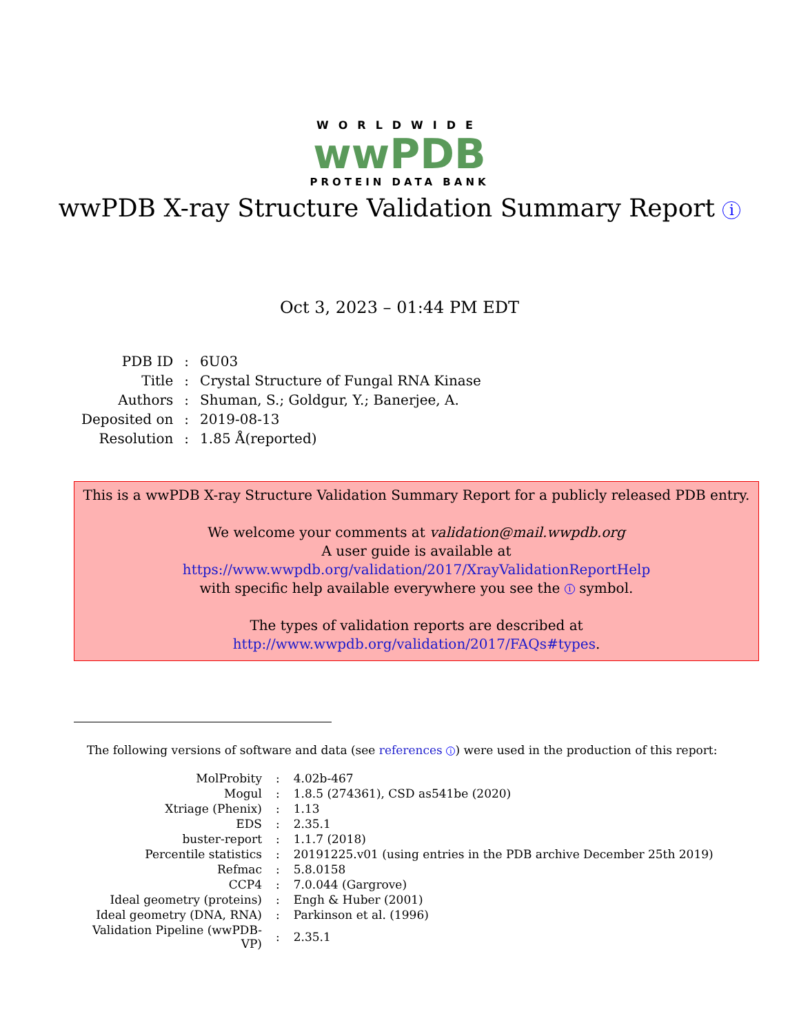WORLDWIDE
wwPDB
PROTEIN DATA BANK
wwPDB X-ray Structure Validation Summary Report i
Oct 3, 2023 – 01:44 PM EDT
| PDB ID | : | 6U03 |
| Title | : | Crystal Structure of Fungal RNA Kinase |
| Authors | : | Shuman, S.; Goldgur, Y.; Banerjee, A. |
| Deposited on | : | 2019-08-13 |
| Resolution | : | 1.85 Å(reported) |
This is a wwPDB X-ray Structure Validation Summary Report for a publicly released PDB entry.
We welcome your comments at validation@mail.wwpdb.org
A user guide is available at
https://www.wwpdb.org/validation/2017/XrayValidationReportHelp
with specific help available everywhere you see the i symbol.
The types of validation reports are described at
http://www.wwpdb.org/validation/2017/FAQs#types.
The following versions of software and data (see references i) were used in the production of this report:
| MolProbity | : | 4.02b-467 |
| Mogul | : | 1.8.5 (274361), CSD as541be (2020) |
| Xtriage (Phenix) | : | 1.13 |
| EDS | : | 2.35.1 |
| buster-report | : | 1.1.7 (2018) |
| Percentile statistics | : | 20191225.v01 (using entries in the PDB archive December 25th 2019) |
| Refmac | : | 5.8.0158 |
| CCP4 | : | 7.0.044 (Gargrove) |
| Ideal geometry (proteins) | : | Engh & Huber (2001) |
| Ideal geometry (DNA, RNA) | : | Parkinson et al. (1996) |
| Validation Pipeline (wwPDB-VP) | : | 2.35.1 |